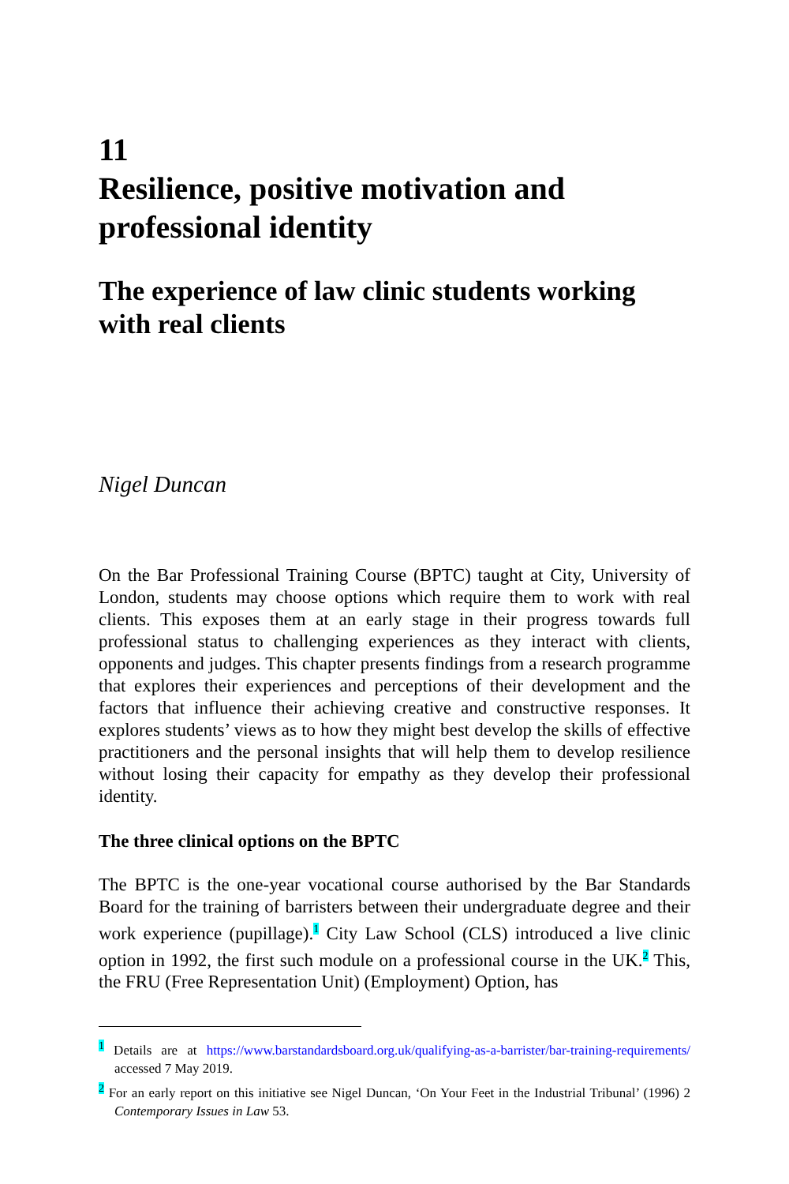11
Resilience, positive motivation and professional identity
The experience of law clinic students working with real clients
Nigel Duncan
On the Bar Professional Training Course (BPTC) taught at City, University of London, students may choose options which require them to work with real clients. This exposes them at an early stage in their progress towards full professional status to challenging experiences as they interact with clients, opponents and judges. This chapter presents findings from a research programme that explores their experiences and perceptions of their development and the factors that influence their achieving creative and constructive responses. It explores students’ views as to how they might best develop the skills of effective practitioners and the personal insights that will help them to develop resilience without losing their capacity for empathy as they develop their professional identity.
The three clinical options on the BPTC
The BPTC is the one-year vocational course authorised by the Bar Standards Board for the training of barristers between their undergraduate degree and their work experience (pupillage).<sup>1</sup> City Law School (CLS) introduced a live clinic option in 1992, the first such module on a professional course in the UK.<sup>2</sup> This, the FRU (Free Representation Unit) (Employment) Option, has
<sup>1</sup> Details are at https://www.barstandardsboard.org.uk/qualifying-as-a-barrister/bar-training-requirements/ accessed 7 May 2019.
<sup>2</sup> For an early report on this initiative see Nigel Duncan, ‘On Your Feet in the Industrial Tribunal’ (1996) 2 Contemporary Issues in Law 53.